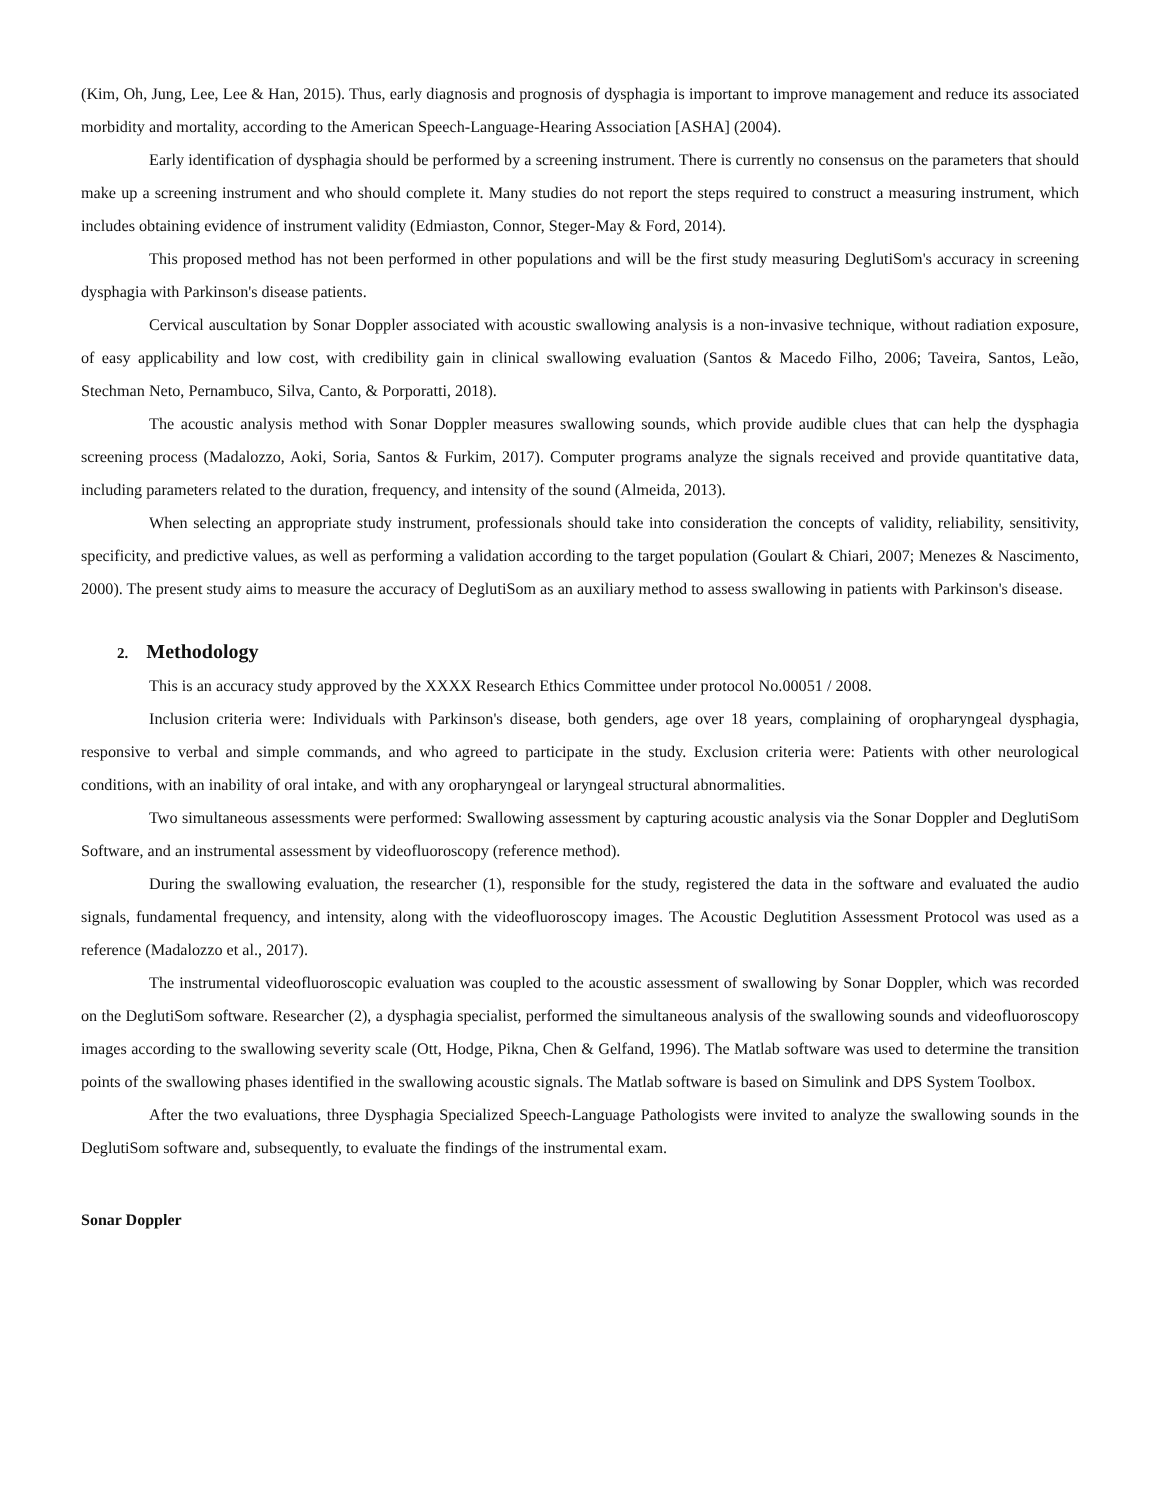(Kim, Oh, Jung, Lee, Lee & Han, 2015). Thus, early diagnosis and prognosis of dysphagia is important to improve management and reduce its associated morbidity and mortality, according to the American Speech-Language-Hearing Association [ASHA] (2004).
Early identification of dysphagia should be performed by a screening instrument. There is currently no consensus on the parameters that should make up a screening instrument and who should complete it. Many studies do not report the steps required to construct a measuring instrument, which includes obtaining evidence of instrument validity (Edmiaston, Connor, Steger-May & Ford, 2014).
This proposed method has not been performed in other populations and will be the first study measuring DeglutiSom's accuracy in screening dysphagia with Parkinson's disease patients.
Cervical auscultation by Sonar Doppler associated with acoustic swallowing analysis is a non-invasive technique, without radiation exposure, of easy applicability and low cost, with credibility gain in clinical swallowing evaluation (Santos & Macedo Filho, 2006; Taveira, Santos, Leão, Stechman Neto, Pernambuco, Silva, Canto, & Porporatti, 2018).
The acoustic analysis method with Sonar Doppler measures swallowing sounds, which provide audible clues that can help the dysphagia screening process (Madalozzo, Aoki, Soria, Santos & Furkim, 2017). Computer programs analyze the signals received and provide quantitative data, including parameters related to the duration, frequency, and intensity of the sound (Almeida, 2013).
When selecting an appropriate study instrument, professionals should take into consideration the concepts of validity, reliability, sensitivity, specificity, and predictive values, as well as performing a validation according to the target population (Goulart & Chiari, 2007; Menezes & Nascimento, 2000). The present study aims to measure the accuracy of DeglutiSom as an auxiliary method to assess swallowing in patients with Parkinson's disease.
2. Methodology
This is an accuracy study approved by the XXXX Research Ethics Committee under protocol No.00051 / 2008.
Inclusion criteria were: Individuals with Parkinson's disease, both genders, age over 18 years, complaining of oropharyngeal dysphagia, responsive to verbal and simple commands, and who agreed to participate in the study. Exclusion criteria were: Patients with other neurological conditions, with an inability of oral intake, and with any oropharyngeal or laryngeal structural abnormalities.
Two simultaneous assessments were performed: Swallowing assessment by capturing acoustic analysis via the Sonar Doppler and DeglutiSom Software, and an instrumental assessment by videofluoroscopy (reference method).
During the swallowing evaluation, the researcher (1), responsible for the study, registered the data in the software and evaluated the audio signals, fundamental frequency, and intensity, along with the videofluoroscopy images. The Acoustic Deglutition Assessment Protocol was used as a reference (Madalozzo et al., 2017).
The instrumental videofluoroscopic evaluation was coupled to the acoustic assessment of swallowing by Sonar Doppler, which was recorded on the DeglutiSom software. Researcher (2), a dysphagia specialist, performed the simultaneous analysis of the swallowing sounds and videofluoroscopy images according to the swallowing severity scale (Ott, Hodge, Pikna, Chen & Gelfand, 1996). The Matlab software was used to determine the transition points of the swallowing phases identified in the swallowing acoustic signals. The Matlab software is based on Simulink and DPS System Toolbox.
After the two evaluations, three Dysphagia Specialized Speech-Language Pathologists were invited to analyze the swallowing sounds in the DeglutiSom software and, subsequently, to evaluate the findings of the instrumental exam.
Sonar Doppler